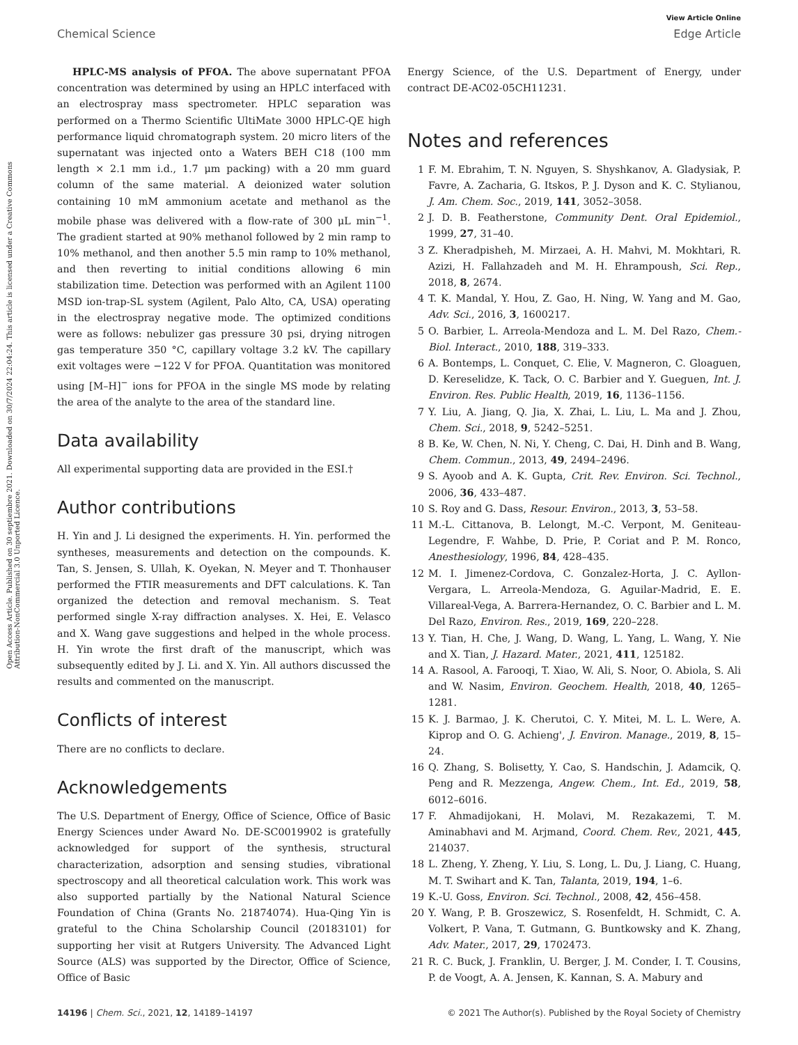View Article Online
Chemical Science Edge Article
Open Access Article. Published on 30 septiembre 2021. Downloaded on 30/7/2024 22:04:24. This article is licensed under a Creative Commons Attribution-NonCommercial 3.0 Unported Licence.
HPLC-MS analysis of PFOA. The above supernatant PFOA concentration was determined by using an HPLC interfaced with an electrospray mass spectrometer. HPLC separation was performed on a Thermo Scientific UltiMate 3000 HPLC-QE high performance liquid chromatograph system. 20 micro liters of the supernatant was injected onto a Waters BEH C18 (100 mm length × 2.1 mm i.d., 1.7 μm packing) with a 20 mm guard column of the same material. A deionized water solution containing 10 mM ammonium acetate and methanol as the mobile phase was delivered with a flow-rate of 300 μL min<sup>−1</sup>. The gradient started at 90% methanol followed by 2 min ramp to 10% methanol, and then another 5.5 min ramp to 10% methanol, and then reverting to initial conditions allowing 6 min stabilization time. Detection was performed with an Agilent 1100 MSD ion-trap-SL system (Agilent, Palo Alto, CA, USA) operating in the electrospray negative mode. The optimized conditions were as follows: nebulizer gas pressure 30 psi, drying nitrogen gas temperature 350 °C, capillary voltage 3.2 kV. The capillary exit voltages were −122 V for PFOA. Quantitation was monitored using [M–H]<sup>−</sup> ions for PFOA in the single MS mode by relating the area of the analyte to the area of the standard line.
Data availability
All experimental supporting data are provided in the ESI.†
Author contributions
H. Yin and J. Li designed the experiments. H. Yin. performed the syntheses, measurements and detection on the compounds. K. Tan, S. Jensen, S. Ullah, K. Oyekan, N. Meyer and T. Thonhauser performed the FTIR measurements and DFT calculations. K. Tan organized the detection and removal mechanism. S. Teat performed single X-ray diffraction analyses. X. Hei, E. Velasco and X. Wang gave suggestions and helped in the whole process. H. Yin wrote the first draft of the manuscript, which was subsequently edited by J. Li. and X. Yin. All authors discussed the results and commented on the manuscript.
Conflicts of interest
There are no conflicts to declare.
Acknowledgements
The U.S. Department of Energy, Office of Science, Office of Basic Energy Sciences under Award No. DE-SC0019902 is gratefully acknowledged for support of the synthesis, structural characterization, adsorption and sensing studies, vibrational spectroscopy and all theoretical calculation work. This work was also supported partially by the National Natural Science Foundation of China (Grants No. 21874074). Hua-Qing Yin is grateful to the China Scholarship Council (20183101) for supporting her visit at Rutgers University. The Advanced Light Source (ALS) was supported by the Director, Office of Science, Office of Basic
Energy Science, of the U.S. Department of Energy, under contract DE-AC02-05CH11231.
Notes and references
1 F. M. Ebrahim, T. N. Nguyen, S. Shyshkanov, A. Gladysiak, P. Favre, A. Zacharia, G. Itskos, P. J. Dyson and K. C. Stylianou, J. Am. Chem. Soc., 2019, 141, 3052–3058.
2 J. D. B. Featherstone, Community Dent. Oral Epidemiol., 1999, 27, 31–40.
3 Z. Kheradpisheh, M. Mirzaei, A. H. Mahvi, M. Mokhtari, R. Azizi, H. Fallahzadeh and M. H. Ehrampoush, Sci. Rep., 2018, 8, 2674.
4 T. K. Mandal, Y. Hou, Z. Gao, H. Ning, W. Yang and M. Gao, Adv. Sci., 2016, 3, 1600217.
5 O. Barbier, L. Arreola-Mendoza and L. M. Del Razo, Chem.-Biol. Interact., 2010, 188, 319–333.
6 A. Bontemps, L. Conquet, C. Elie, V. Magneron, C. Gloaguen, D. Kereselidze, K. Tack, O. C. Barbier and Y. Gueguen, Int. J. Environ. Res. Public Health, 2019, 16, 1136–1156.
7 Y. Liu, A. Jiang, Q. Jia, X. Zhai, L. Liu, L. Ma and J. Zhou, Chem. Sci., 2018, 9, 5242–5251.
8 B. Ke, W. Chen, N. Ni, Y. Cheng, C. Dai, H. Dinh and B. Wang, Chem. Commun., 2013, 49, 2494–2496.
9 S. Ayoob and A. K. Gupta, Crit. Rev. Environ. Sci. Technol., 2006, 36, 433–487.
10 S. Roy and G. Dass, Resour. Environ., 2013, 3, 53–58.
11 M.-L. Cittanova, B. Lelongt, M.-C. Verpont, M. Geniteau-Legendre, F. Wahbe, D. Prie, P. Coriat and P. M. Ronco, Anesthesiology, 1996, 84, 428–435.
12 M. I. Jimenez-Cordova, C. Gonzalez-Horta, J. C. Ayllon-Vergara, L. Arreola-Mendoza, G. Aguilar-Madrid, E. E. Villareal-Vega, A. Barrera-Hernandez, O. C. Barbier and L. M. Del Razo, Environ. Res., 2019, 169, 220–228.
13 Y. Tian, H. Che, J. Wang, D. Wang, L. Yang, L. Wang, Y. Nie and X. Tian, J. Hazard. Mater., 2021, 411, 125182.
14 A. Rasool, A. Farooqi, T. Xiao, W. Ali, S. Noor, O. Abiola, S. Ali and W. Nasim, Environ. Geochem. Health, 2018, 40, 1265–1281.
15 K. J. Barmao, J. K. Cherutoi, C. Y. Mitei, M. L. L. Were, A. Kiprop and O. G. Achieng', J. Environ. Manage., 2019, 8, 15–24.
16 Q. Zhang, S. Bolisetty, Y. Cao, S. Handschin, J. Adamcik, Q. Peng and R. Mezzenga, Angew. Chem., Int. Ed., 2019, 58, 6012–6016.
17 F. Ahmadijokani, H. Molavi, M. Rezakazemi, T. M. Aminabhavi and M. Arjmand, Coord. Chem. Rev., 2021, 445, 214037.
18 L. Zheng, Y. Zheng, Y. Liu, S. Long, L. Du, J. Liang, C. Huang, M. T. Swihart and K. Tan, Talanta, 2019, 194, 1–6.
19 K.-U. Goss, Environ. Sci. Technol., 2008, 42, 456–458.
20 Y. Wang, P. B. Groszewicz, S. Rosenfeldt, H. Schmidt, C. A. Volkert, P. Vana, T. Gutmann, G. Buntkowsky and K. Zhang, Adv. Mater., 2017, 29, 1702473.
21 R. C. Buck, J. Franklin, U. Berger, J. M. Conder, I. T. Cousins, P. de Voogt, A. A. Jensen, K. Kannan, S. A. Mabury and
14196 | Chem. Sci., 2021, 12, 14189–14197 © 2021 The Author(s). Published by the Royal Society of Chemistry